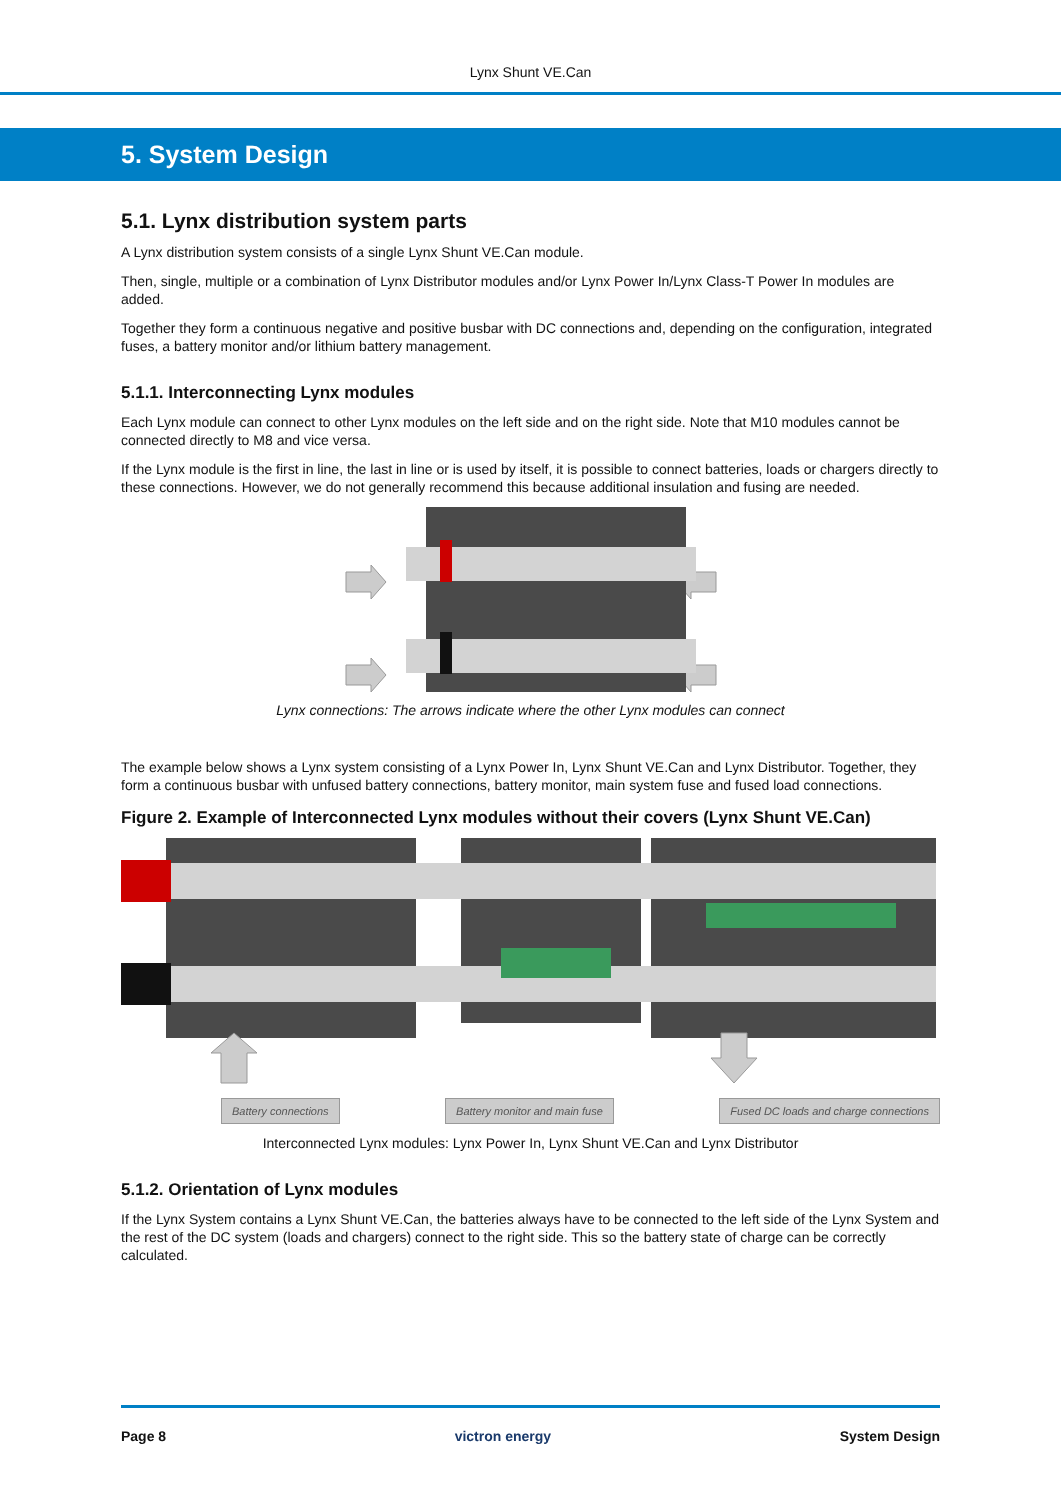Lynx Shunt VE.Can
5. System Design
5.1. Lynx distribution system parts
A Lynx distribution system consists of a single Lynx Shunt VE.Can module.
Then, single, multiple or a combination of Lynx Distributor modules and/or Lynx Power In/Lynx Class-T Power In modules are added.
Together they form a continuous negative and positive busbar with DC connections and, depending on the configuration, integrated fuses, a battery monitor and/or lithium battery management.
5.1.1. Interconnecting Lynx modules
Each Lynx module can connect to other Lynx modules on the left side and on the right side. Note that M10 modules cannot be connected directly to M8 and vice versa.
If the Lynx module is the first in line, the last in line or is used by itself, it is possible to connect batteries, loads or chargers directly to these connections. However, we do not generally recommend this because additional insulation and fusing are needed.
Lynx connections: The arrows indicate where the other Lynx modules can connect
The example below shows a Lynx system consisting of a Lynx Power In, Lynx Shunt VE.Can and Lynx Distributor. Together, they form a continuous busbar with unfused battery connections, battery monitor, main system fuse and fused load connections.
Figure 2. Example of Interconnected Lynx modules without their covers (Lynx Shunt VE.Can)
Battery connections Battery monitor and main fuse Fused DC loads and charge connections
Interconnected Lynx modules: Lynx Power In, Lynx Shunt VE.Can and Lynx Distributor
5.1.2. Orientation of Lynx modules
If the Lynx System contains a Lynx Shunt VE.Can, the batteries always have to be connected to the left side of the Lynx System and the rest of the DC system (loads and chargers) connect to the right side. This so the battery state of charge can be correctly calculated.
Page 8 victron energy System Design